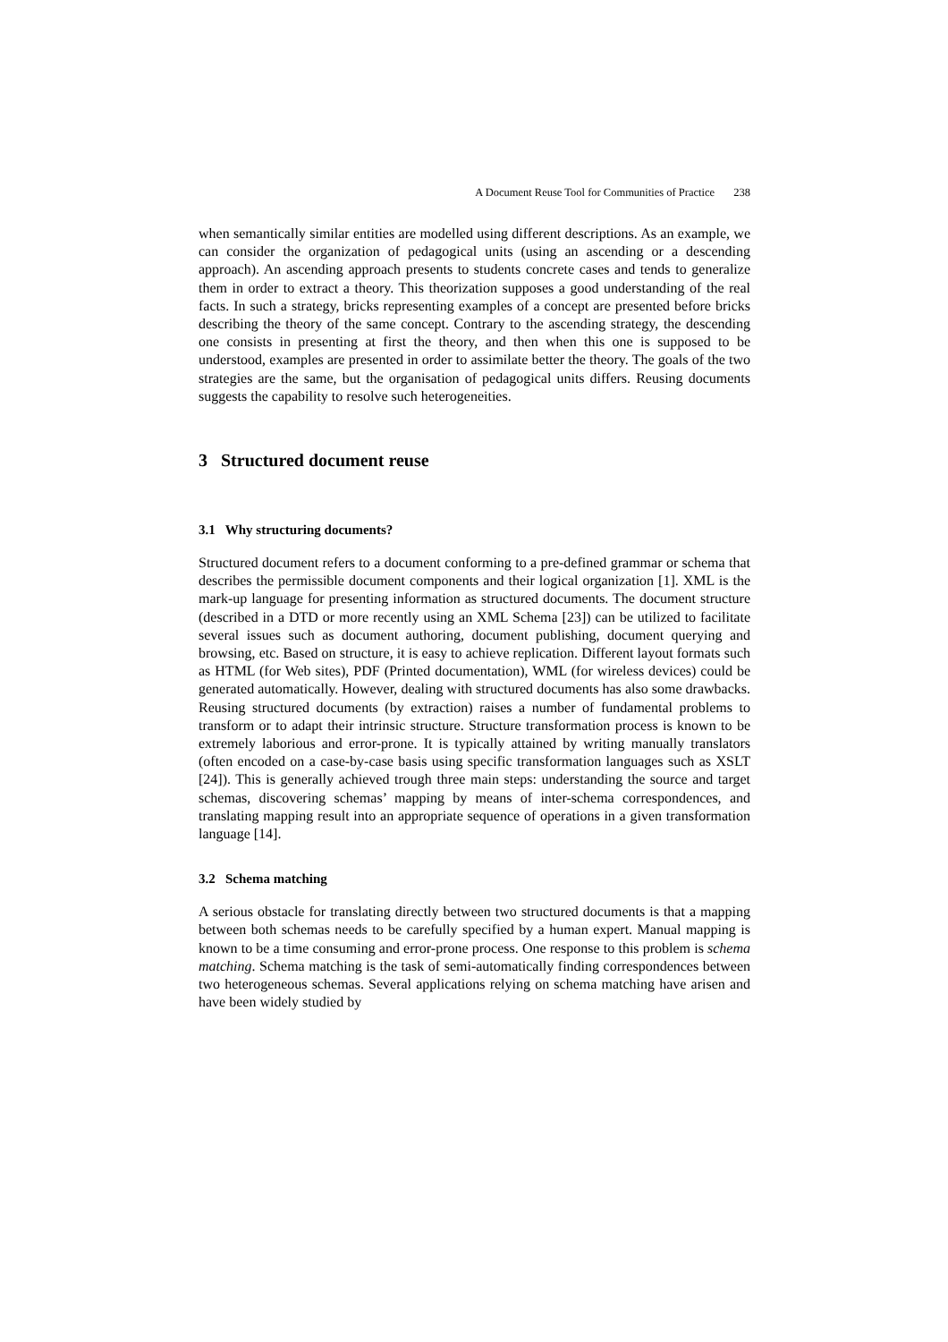A Document Reuse Tool for Communities of Practice 238
when semantically similar entities are modelled using different descriptions. As an example, we can consider the organization of pedagogical units (using an ascending or a descending approach). An ascending approach presents to students concrete cases and tends to generalize them in order to extract a theory. This theorization supposes a good understanding of the real facts. In such a strategy, bricks representing examples of a concept are presented before bricks describing the theory of the same concept. Contrary to the ascending strategy, the descending one consists in presenting at first the theory, and then when this one is supposed to be understood, examples are presented in order to assimilate better the theory. The goals of the two strategies are the same, but the organisation of pedagogical units differs. Reusing documents suggests the capability to resolve such heterogeneities.
3 Structured document reuse
3.1 Why structuring documents?
Structured document refers to a document conforming to a pre-defined grammar or schema that describes the permissible document components and their logical organization [1]. XML is the mark-up language for presenting information as structured documents. The document structure (described in a DTD or more recently using an XML Schema [23]) can be utilized to facilitate several issues such as document authoring, document publishing, document querying and browsing, etc. Based on structure, it is easy to achieve replication. Different layout formats such as HTML (for Web sites), PDF (Printed documentation), WML (for wireless devices) could be generated automatically. However, dealing with structured documents has also some drawbacks. Reusing structured documents (by extraction) raises a number of fundamental problems to transform or to adapt their intrinsic structure. Structure transformation process is known to be extremely laborious and error-prone. It is typically attained by writing manually translators (often encoded on a case-by-case basis using specific transformation languages such as XSLT [24]). This is generally achieved trough three main steps: understanding the source and target schemas, discovering schemas’ mapping by means of inter-schema correspondences, and translating mapping result into an appropriate sequence of operations in a given transformation language [14].
3.2 Schema matching
A serious obstacle for translating directly between two structured documents is that a mapping between both schemas needs to be carefully specified by a human expert. Manual mapping is known to be a time consuming and error-prone process. One response to this problem is schema matching. Schema matching is the task of semi-automatically finding correspondences between two heterogeneous schemas. Several applications relying on schema matching have arisen and have been widely studied by